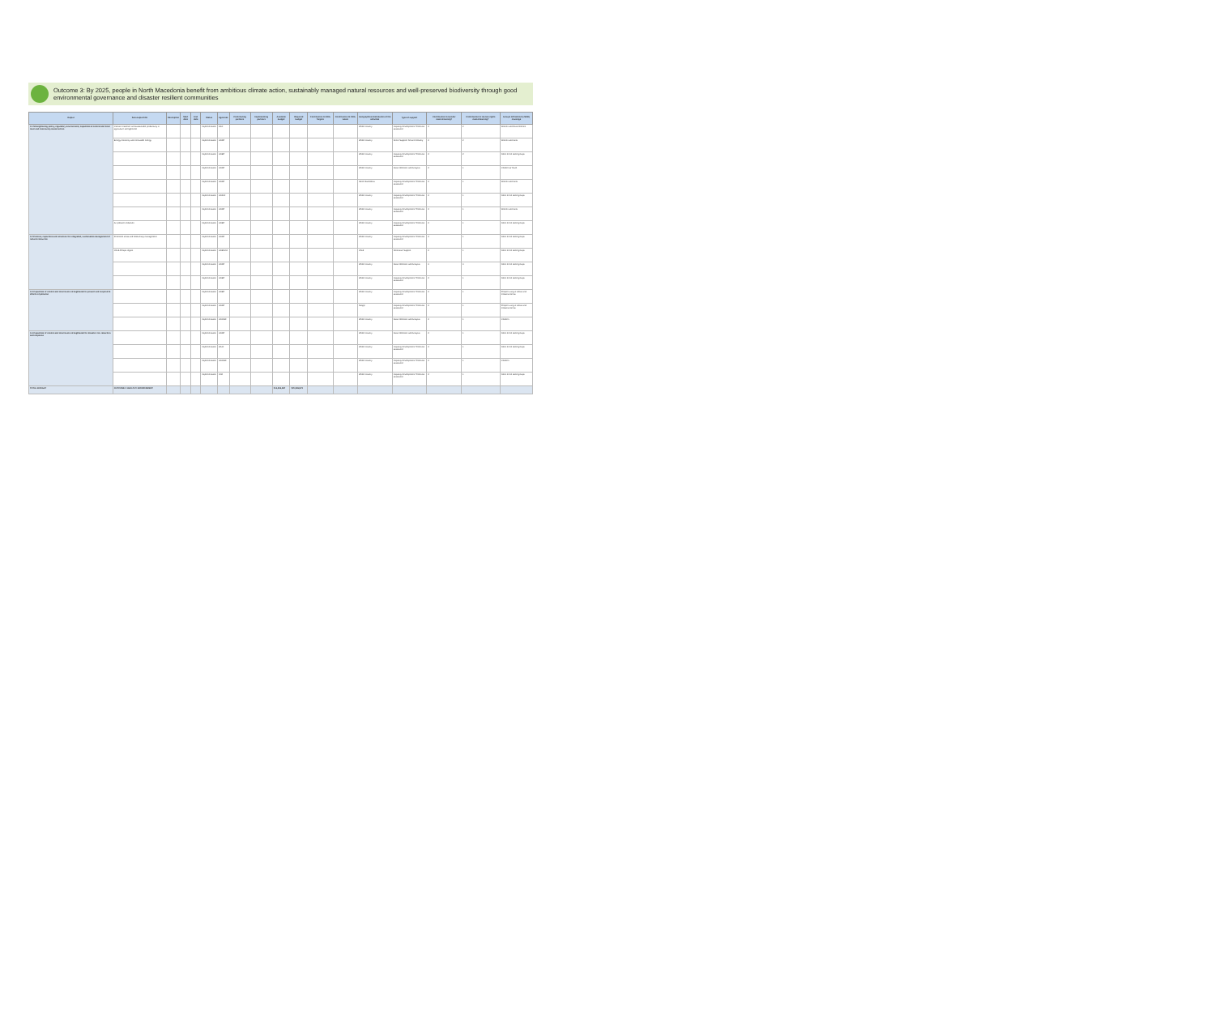Outcome 3: By 2025, people in North Macedonia benefit from ambitious climate action, sustainably managed natural resources and well-preserved biodiversity through good environmental governance and disaster resilient communities
| Output | Sub-output title | Description | Start date | End date | Status | Agencies | Contributing partners | Implementing partners | Available budget | Required budget | Contribution to SDG Targets | Contribution to SDG Goals | Geographical distribution of the activities | Type of support | Contribution to Gender mainstreaming? | Contribution to Human rights mainstreaming? | Groups left behind (LNOB) coverage |
| --- | --- | --- | --- | --- | --- | --- | --- | --- | --- | --- | --- | --- | --- | --- | --- | --- | --- |
| 3.1 Strengthening policy, regulatory environment, capacities at central and local level and community-based action | Climate resilience and sustainable productivity in agriculture strengthened | | | | Implementation | FAO | | | | | | | Whole country | Capacity Development/ Technical assistance | 2 | 2 | Women and Rural Women |
| | Energy efficiency and renewable energy | | | | Implementation | UNDP | | | | | | | Whole country | Direct Support/ Service Delivery | 2 | 2 | Women and Girls |
| | | | | | Implementation | UNEP | | | | | | | Whole country | Capacity Development/ Technical assistance | 2 | 2 | None of the listed groups |
| | | | | | Implementation | UNDP | | | | | | | Whole country | Data Collection and Analysis | 2 | 1 | Children & Youth |
| | | | | | Implementation | UNDP | | | | | | | North Macedonia | Capacity Development/ Technical assistance | 2 | 1 | Women and Girls |
| | | | | | Implementation | UNIDO | | | | | | | Whole country | Capacity Development/ Technical assistance | 2 | 1 | None of the listed groups |
| | | | | | Implementation | UNDP | | | | | | | Whole country | Capacity Development/ Technical assistance | 2 | 1 | Women and Girls |
| | Air pollution reduction | | | | Implementation | UNEP | | | | | | | Whole country | Capacity Development/ Technical assistance | 2 | 1 | None of the listed groups |
| 3.2 Policies, capacities and solutions for integrated, sustainable management of natural resources | Protected areas and biodiversity management | | | | Implementation | UNDP | | | | | | | Whole country | Capacity Development/ Technical assistance | 2 | 1 | None of the listed groups |
| | Ohrid-Prespa region | | | | Implementation | UNESCO | | | | | | | Ohrid | Normative Support | 2 | 1 | None of the listed groups |
| | | | | | Implementation | UNDP | | | | | | | Whole country | Data Collection and Analysis | 0 | 0 | None of the listed groups |
| | | | | | Implementation | UNEP | | | | | | | Whole country | Capacity Development/ Technical assistance | 2 | 1 | None of the listed groups |
| 3.3 Capacities of central and local levels strengthened to prevent and respond to effects of pollution | | | | | Implementation | UNEP | | | | | | | Whole country | Capacity Development/ Technical assistance | 2 | 1 | People Living in Urban and Industrial Areas |
| | | | | | Implementation | UNDP | | | | | | | Skopje | Capacity Development/ Technical assistance | 2 | 1 | People Living in Urban and Industrial Areas |
| | | | | | Implementation | UNICEF | | | | | | | Whole country | Data Collection and Analysis | 2 | 1 | Children |
| 3.4 Capacities of central and local levels strengthened for disaster risk reduction and response | | | | | Implementation | UNDP | | | | | | | Whole country | Data Collection and Analysis | 2 | 1 | None of the listed groups |
| | | | | | Implementation | WHO | | | | | | | Whole country | Capacity Development/ Technical assistance | 2 | 1 | None of the listed groups |
| | | | | | Implementation | UNICEF | | | | | | | Whole country | Capacity Development/ Technical assistance | 2 | 1 | Children |
| | | | | | Implementation | IOM | | | | | | | Whole country | Capacity Development/ Technical assistance | 2 | 1 | None of the listed groups |
| TOTAL BUDGET | OUTCOME 3 HEALTHY ENVIRONMENT | | | | | | | | $14,816,867 | $20,369,973 | | | | | | | |